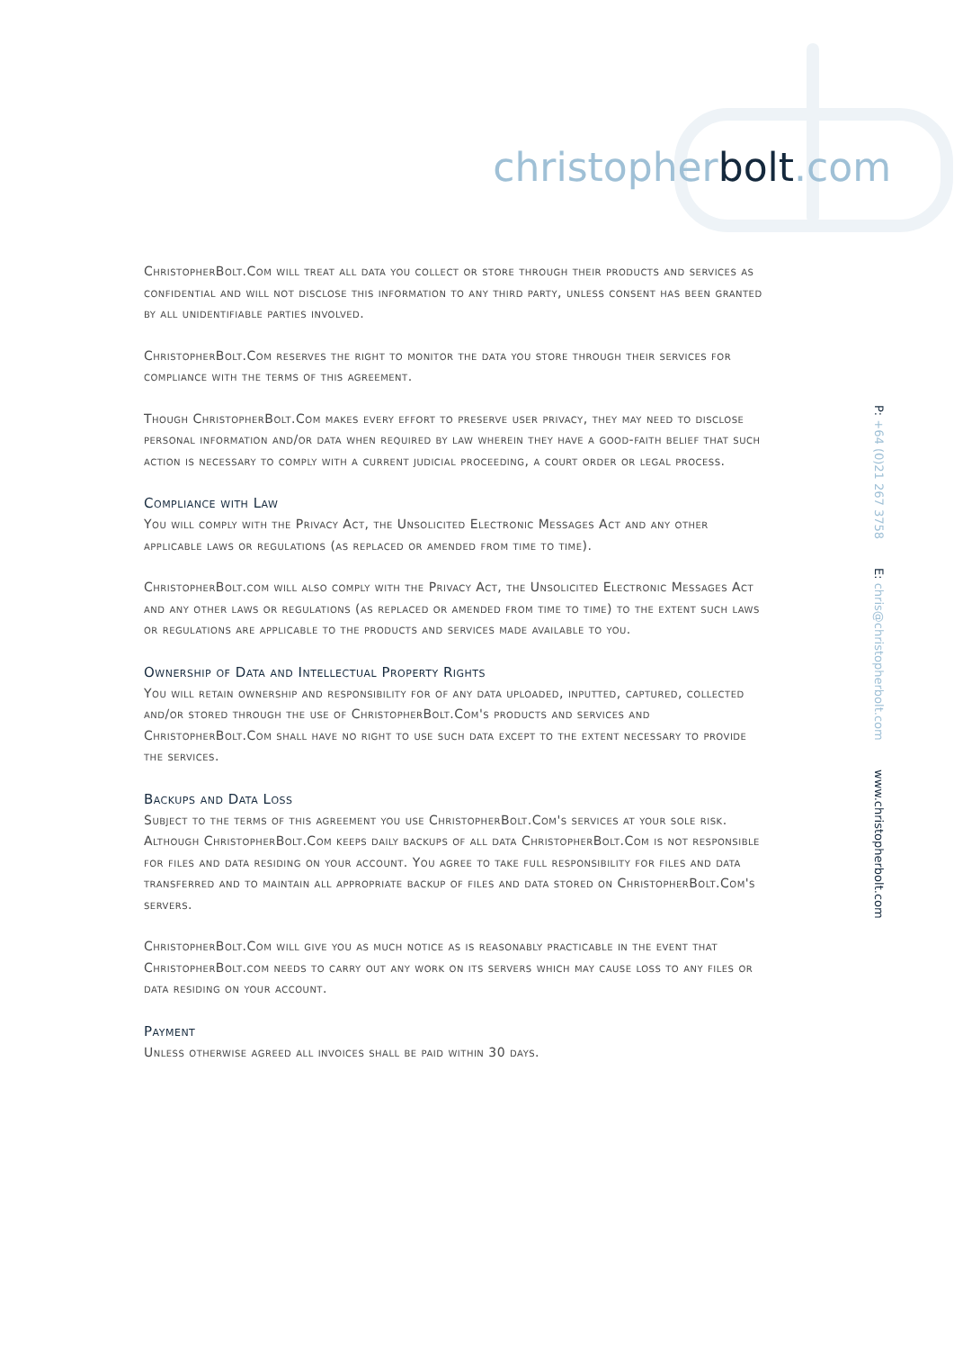christopherbolt.com
P: +64 (0)21 267 3758 E: chris@christopherbolt.com www.christopherbolt.com
ChristopherBolt.Com will treat all data you collect or store through their products and services as confidential and will not disclose this information to any third party, unless consent has been granted by all unidentifiable parties involved.
ChristopherBolt.Com reserves the right to monitor the data you store through their services for compliance with the terms of this agreement.
Though ChristopherBolt.Com makes every effort to preserve user privacy, they may need to disclose personal information and/or data when required by law wherein they have a good-faith belief that such action is necessary to comply with a current judicial proceeding, a court order or legal process.
Compliance with Law
You will comply with the Privacy Act, the Unsolicited Electronic Messages Act and any other applicable laws or regulations (as replaced or amended from time to time).
ChristopherBolt.com will also comply with the Privacy Act, the Unsolicited Electronic Messages Act and any other laws or regulations (as replaced or amended from time to time) to the extent such laws or regulations are applicable to the products and services made available to you.
Ownership of Data and Intellectual Property Rights
You will retain ownership and responsibility for of any data uploaded, inputted, captured, collected and/or stored through the use of ChristopherBolt.Com's products and services and ChristopherBolt.Com shall have no right to use such data except to the extent necessary to provide the services.
Backups and Data Loss
Subject to the terms of this agreement you use ChristopherBolt.Com's services at your sole risk. Although ChristopherBolt.Com keeps daily backups of all data ChristopherBolt.Com is not responsible for files and data residing on your account. You agree to take full responsibility for files and data transferred and to maintain all appropriate backup of files and data stored on ChristopherBolt.Com's servers.
ChristopherBolt.Com will give you as much notice as is reasonably practicable in the event that ChristopherBolt.com needs to carry out any work on its servers which may cause loss to any files or data residing on your account.
Payment
Unless otherwise agreed all invoices shall be paid within 30 days.